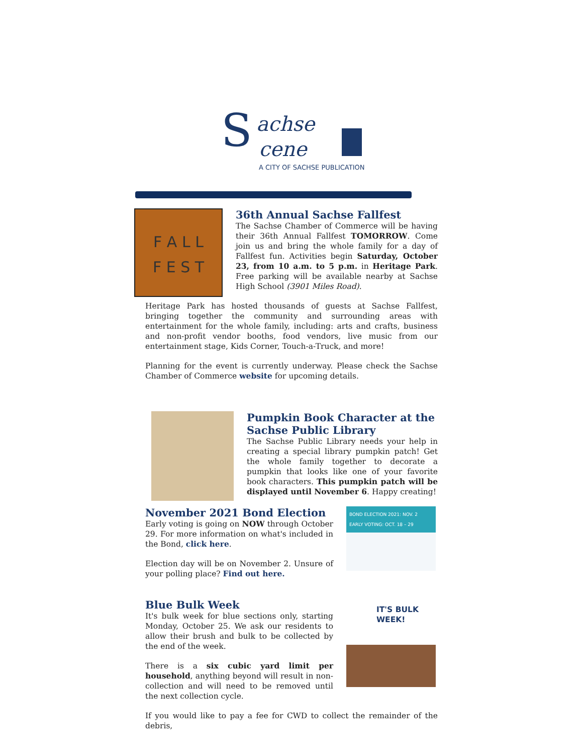S
achse
cene
A CITY OF SACHSE PUBLICATION
F A L L
F E S T
36th Annual Sachse Fallfest
The Sachse Chamber of Commerce will be having their 36th Annual Fallfest TOMORROW. Come join us and bring the whole family for a day of Fallfest fun. Activities begin Saturday, October 23, from 10 a.m. to 5 p.m. in Heritage Park. Free parking will be available nearby at Sachse High School (3901 Miles Road).
Heritage Park has hosted thousands of guests at Sachse Fallfest, bringing together the community and surrounding areas with entertainment for the whole family, including: arts and crafts, business and non-profit vendor booths, food vendors, live music from our entertainment stage, Kids Corner, Touch-a-Truck, and more!
Planning for the event is currently underway. Please check the Sachse Chamber of Commerce website for upcoming details.
Pumpkin Book Character at the Sachse Public Library
The Sachse Public Library needs your help in creating a special library pumpkin patch! Get the whole family together to decorate a pumpkin that looks like one of your favorite book characters. This pumpkin patch will be displayed until November 6. Happy creating!
November 2021 Bond Election
Early voting is going on NOW through October 29. For more information on what's included in the Bond, click here.
Election day will be on November 2. Unsure of your polling place? Find out here.
BOND ELECTION 2021: NOV. 2 EARLY VOTING: OCT. 18 – 29
Blue Bulk Week
It's bulk week for blue sections only, starting Monday, October 25. We ask our residents to allow their brush and bulk to be collected by the end of the week.
There is a six cubic yard limit per household, anything beyond will result in non-collection and will need to be removed until the next collection cycle.
IT'S BULK WEEK!
If you would like to pay a fee for CWD to collect the remainder of the debris,